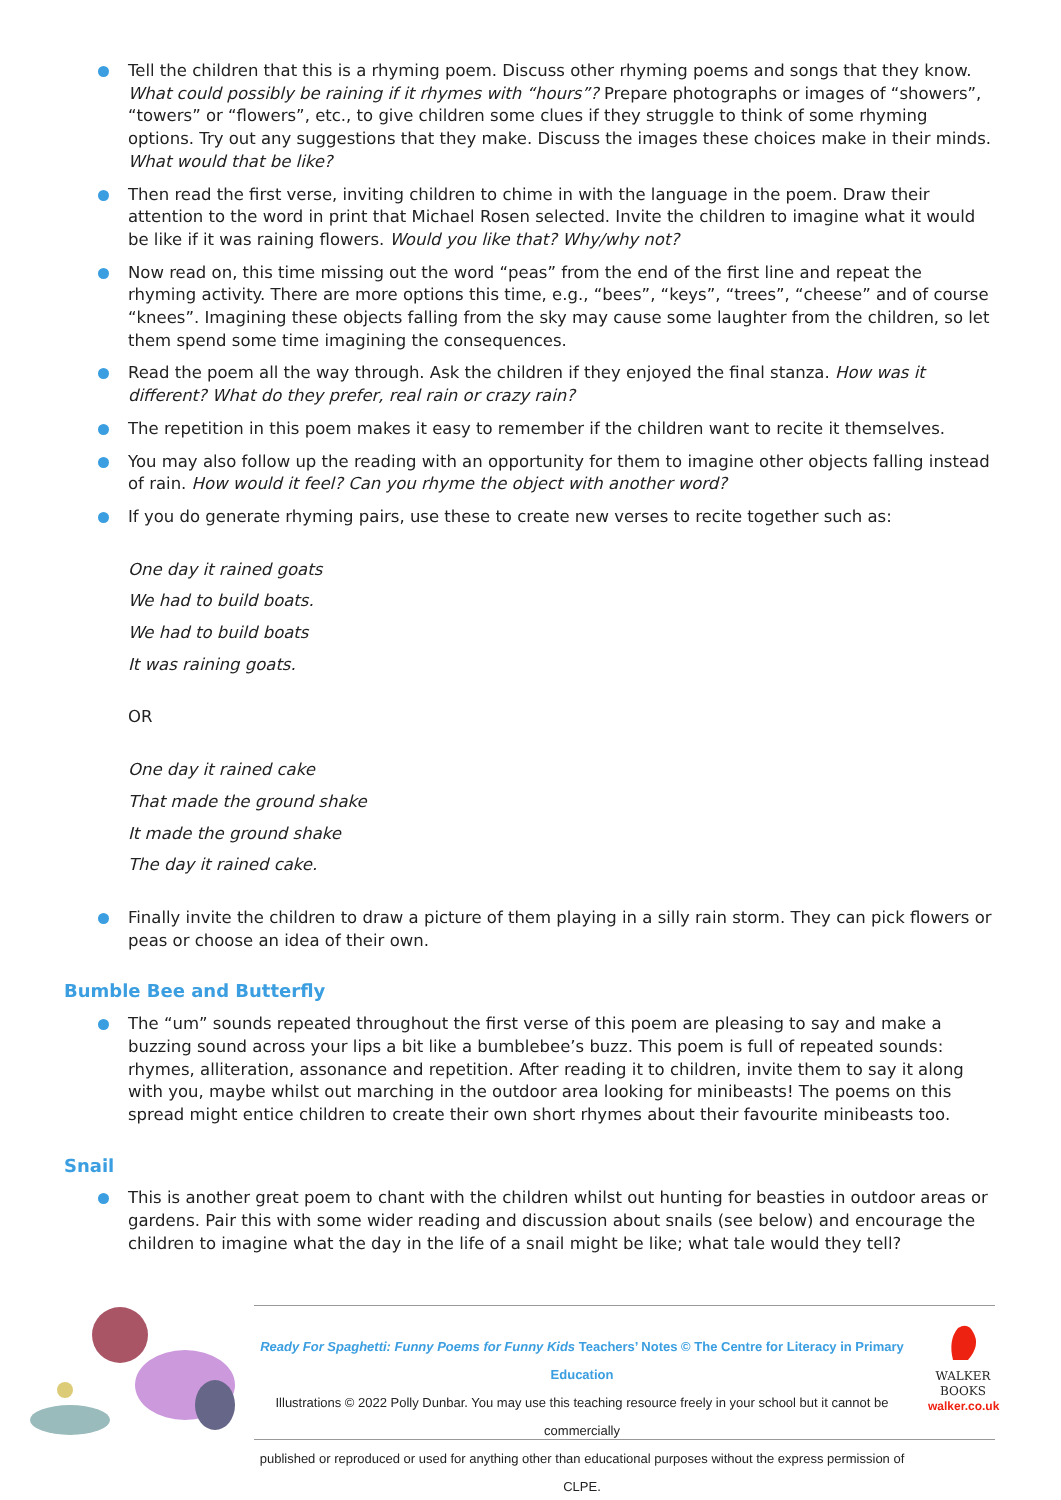Tell the children that this is a rhyming poem. Discuss other rhyming poems and songs that they know. What could possibly be raining if it rhymes with “hours”? Prepare photographs or images of “showers”, “towers” or “flowers”, etc., to give children some clues if they struggle to think of some rhyming options. Try out any suggestions that they make. Discuss the images these choices make in their minds. What would that be like?
Then read the first verse, inviting children to chime in with the language in the poem. Draw their attention to the word in print that Michael Rosen selected. Invite the children to imagine what it would be like if it was raining flowers. Would you like that? Why/why not?
Now read on, this time missing out the word “peas” from the end of the first line and repeat the rhyming activity. There are more options this time, e.g., “bees”, “keys”, “trees”, “cheese” and of course “knees”. Imagining these objects falling from the sky may cause some laughter from the children, so let them spend some time imagining the consequences.
Read the poem all the way through. Ask the children if they enjoyed the final stanza. How was it different? What do they prefer, real rain or crazy rain?
The repetition in this poem makes it easy to remember if the children want to recite it themselves.
You may also follow up the reading with an opportunity for them to imagine other objects falling instead of rain. How would it feel? Can you rhyme the object with another word?
If you do generate rhyming pairs, use these to create new verses to recite together such as:
One day it rained goats
We had to build boats.
We had to build boats
It was raining goats.
OR
One day it rained cake
That made the ground shake
It made the ground shake
The day it rained cake.
Finally invite the children to draw a picture of them playing in a silly rain storm. They can pick flowers or peas or choose an idea of their own.
Bumble Bee and Butterfly
The “um” sounds repeated throughout the first verse of this poem are pleasing to say and make a buzzing sound across your lips a bit like a bumblebee’s buzz. This poem is full of repeated sounds: rhymes, alliteration, assonance and repetition. After reading it to children, invite them to say it along with you, maybe whilst out marching in the outdoor area looking for minibeasts! The poems on this spread might entice children to create their own short rhymes about their favourite minibeasts too.
Snail
This is another great poem to chant with the children whilst out hunting for beasties in outdoor areas or gardens. Pair this with some wider reading and discussion about snails (see below) and encourage the children to imagine what the day in the life of a snail might be like; what tale would they tell?
Ready For Spaghetti: Funny Poems for Funny Kids Teachers’ Notes © The Centre for Literacy in Primary Education
Illustrations © 2022 Polly Dunbar. You may use this teaching resource freely in your school but it cannot be commercially
published or reproduced or used for anything other than educational purposes without the express permission of CLPE.
WALKER
BOOKS
walker.co.uk